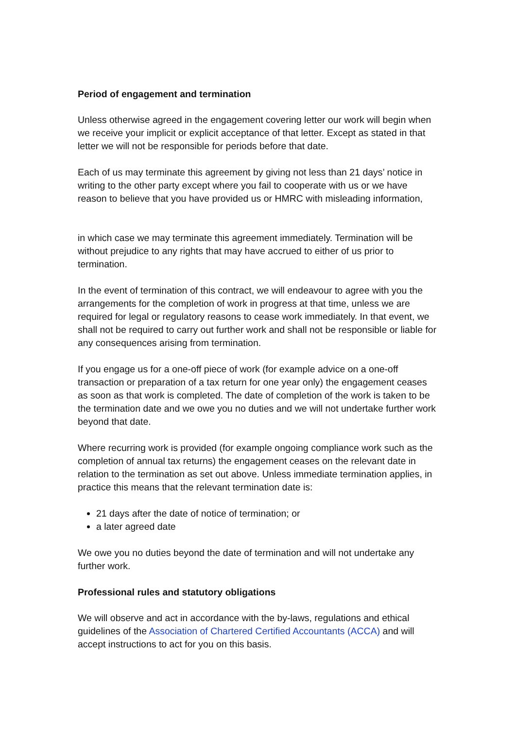Period of engagement and termination
Unless otherwise agreed in the engagement covering letter our work will begin when we receive your implicit or explicit acceptance of that letter. Except as stated in that letter we will not be responsible for periods before that date.
Each of us may terminate this agreement by giving not less than 21 days’ notice in writing to the other party except where you fail to cooperate with us or we have reason to believe that you have provided us or HMRC with misleading information,
in which case we may terminate this agreement immediately. Termination will be without prejudice to any rights that may have accrued to either of us prior to termination.
In the event of termination of this contract, we will endeavour to agree with you the arrangements for the completion of work in progress at that time, unless we are required for legal or regulatory reasons to cease work immediately. In that event, we shall not be required to carry out further work and shall not be responsible or liable for any consequences arising from termination.
If you engage us for a one-off piece of work (for example advice on a one-off transaction or preparation of a tax return for one year only) the engagement ceases as soon as that work is completed. The date of completion of the work is taken to be the termination date and we owe you no duties and we will not undertake further work beyond that date.
Where recurring work is provided (for example ongoing compliance work such as the completion of annual tax returns) the engagement ceases on the relevant date in relation to the termination as set out above. Unless immediate termination applies, in practice this means that the relevant termination date is:
21 days after the date of notice of termination; or
a later agreed date
We owe you no duties beyond the date of termination and will not undertake any further work.
Professional rules and statutory obligations
We will observe and act in accordance with the by-laws, regulations and ethical guidelines of the Association of Chartered Certified Accountants (ACCA) and will accept instructions to act for you on this basis.